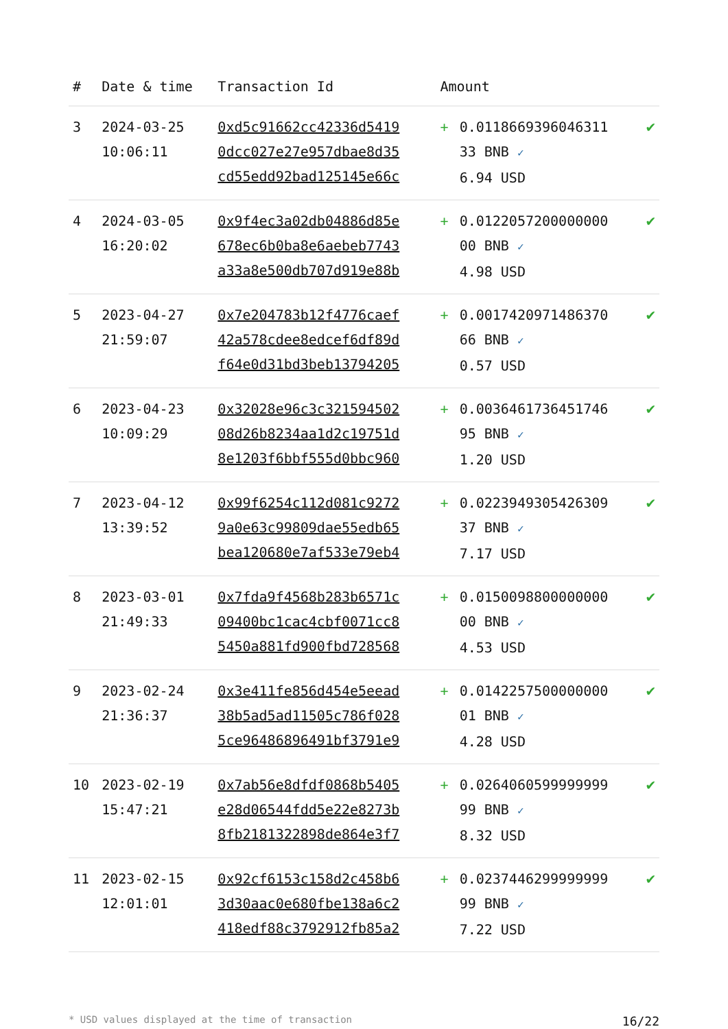| # | Date & time | Transaction Id | Amount | | |
| --- | --- | --- | --- | --- | --- |
| 3 | 2024-03-25 10:06:11 | 0xd5c91662cc42336d5419 0dcc027e27e957dbae8d35 cd55edd92bad125145e66c | + | 0.0118669396046311 33 BNB ✓ 6.94 USD | ✔ |
| 4 | 2024-03-05 16:20:02 | 0x9f4ec3a02db04886d85e 678ec6b0ba8e6aebeb7743 a33a8e500db707d919e88b | + | 0.0122057200000000 00 BNB ✓ 4.98 USD | ✔ |
| 5 | 2023-04-27 21:59:07 | 0x7e204783b12f4776caef 42a578cdee8edcef6df89d f64e0d31bd3beb13794205 | + | 0.0017420971486370 66 BNB ✓ 0.57 USD | ✔ |
| 6 | 2023-04-23 10:09:29 | 0x32028e96c3c321594502 08d26b8234aa1d2c19751d 8e1203f6bbf555d0bbc960 | + | 0.0036461736451746 95 BNB ✓ 1.20 USD | ✔ |
| 7 | 2023-04-12 13:39:52 | 0x99f6254c112d081c9272 9a0e63c99809dae55edb65 bea120680e7af533e79eb4 | + | 0.0223949305426309 37 BNB ✓ 7.17 USD | ✔ |
| 8 | 2023-03-01 21:49:33 | 0x7fda9f4568b283b6571c 09400bc1cac4cbf0071cc8 5450a881fd900fbd728568 | + | 0.0150098800000000 00 BNB ✓ 4.53 USD | ✔ |
| 9 | 2023-02-24 21:36:37 | 0x3e411fe856d454e5eead 38b5ad5ad11505c786f028 5ce96486896491bf3791e9 | + | 0.0142257500000000 01 BNB ✓ 4.28 USD | ✔ |
| 10 | 2023-02-19 15:47:21 | 0x7ab56e8dfdf0868b5405 e28d06544fdd5e22e8273b 8fb2181322898de864e3f7 | + | 0.0264060599999999 99 BNB ✓ 8.32 USD | ✔ |
| 11 | 2023-02-15 12:01:01 | 0x92cf6153c158d2c458b6 3d30aac0e680fbe138a6c2 418edf88c3792912fb85a2 | + | 0.0237446299999999 99 BNB ✓ 7.22 USD | ✔ |
* USD values displayed at the time of transaction 16/22